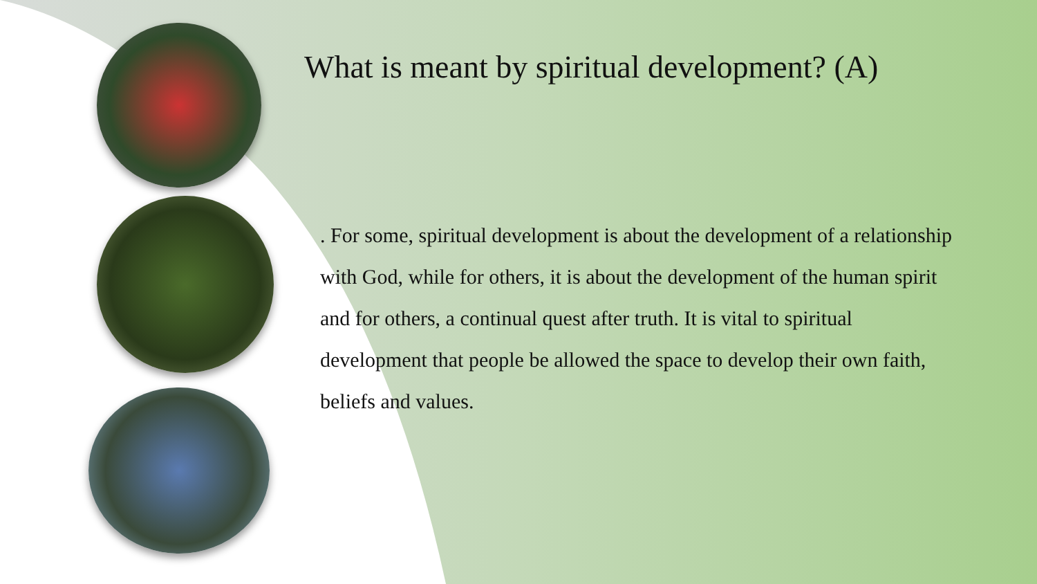What is meant by spiritual development? (A)
. For some, spiritual development is about the development of a relationship with God, while for others, it is about the development of the human spirit and for others, a continual quest after truth. It is vital to spiritual development that people be allowed the space to develop their own faith, beliefs and values.